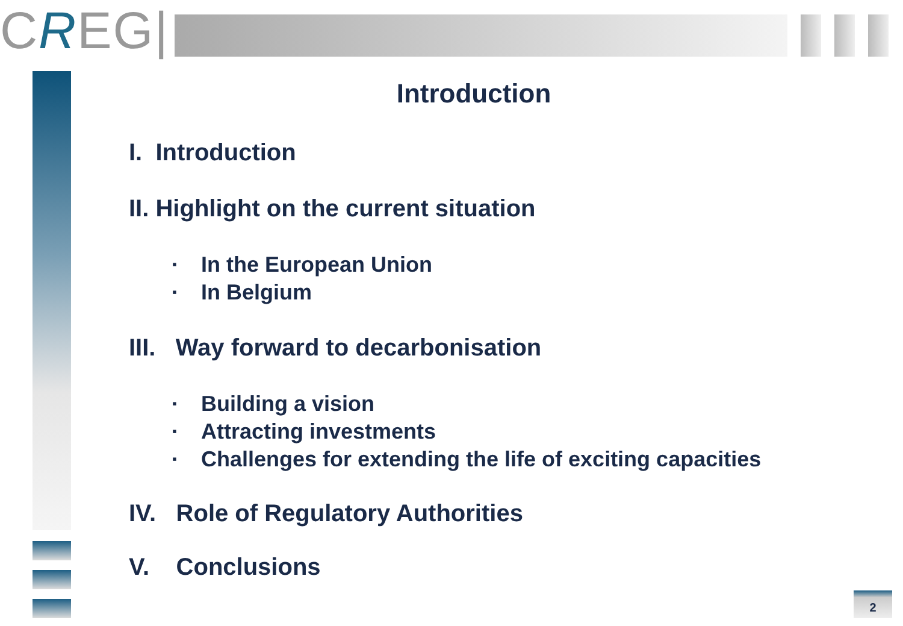CREG|
Introduction
I. Introduction
II. Highlight on the current situation
▪ In the European Union
▪ In Belgium
III. Way forward to decarbonisation
▪ Building a vision
▪ Attracting investments
▪ Challenges for extending the life of exciting capacities
IV. Role of Regulatory Authorities
V. Conclusions
2